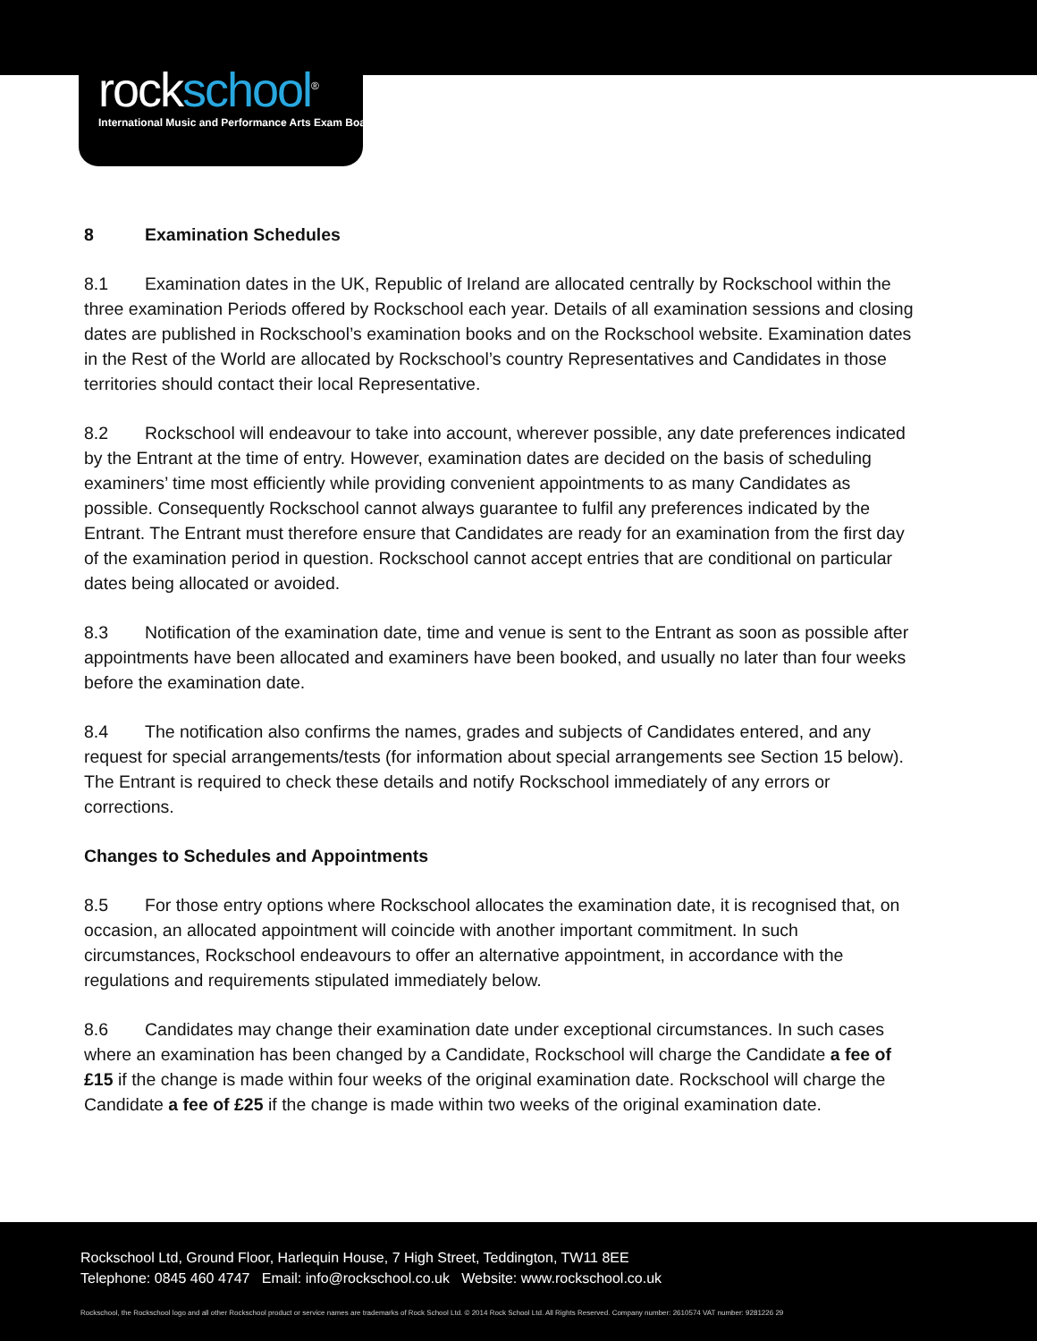rockschool<sup>®</sup>
International Music and Performance Arts Exam Board
8 Examination Schedules
8.1 Examination dates in the UK, Republic of Ireland are allocated centrally by Rockschool within the three examination Periods offered by Rockschool each year. Details of all examination sessions and closing dates are published in Rockschool’s examination books and on the Rockschool website. Examination dates in the Rest of the World are allocated by Rockschool’s country Representatives and Candidates in those territories should contact their local Representative.
8.2 Rockschool will endeavour to take into account, wherever possible, any date preferences indicated by the Entrant at the time of entry. However, examination dates are decided on the basis of scheduling examiners’ time most efficiently while providing convenient appointments to as many Candidates as possible. Consequently Rockschool cannot always guarantee to fulfil any preferences indicated by the Entrant. The Entrant must therefore ensure that Candidates are ready for an examination from the first day of the examination period in question. Rockschool cannot accept entries that are conditional on particular dates being allocated or avoided.
8.3 Notification of the examination date, time and venue is sent to the Entrant as soon as possible after appointments have been allocated and examiners have been booked, and usually no later than four weeks before the examination date.
8.4 The notification also confirms the names, grades and subjects of Candidates entered, and any request for special arrangements/tests (for information about special arrangements see Section 15 below). The Entrant is required to check these details and notify Rockschool immediately of any errors or corrections.
Changes to Schedules and Appointments
8.5 For those entry options where Rockschool allocates the examination date, it is recognised that, on occasion, an allocated appointment will coincide with another important commitment. In such circumstances, Rockschool endeavours to offer an alternative appointment, in accordance with the regulations and requirements stipulated immediately below.
8.6 Candidates may change their examination date under exceptional circumstances. In such cases where an examination has been changed by a Candidate, Rockschool will charge the Candidate a fee of £15 if the change is made within four weeks of the original examination date. Rockschool will charge the Candidate a fee of £25 if the change is made within two weeks of the original examination date.
Rockschool Ltd, Ground Floor, Harlequin House, 7 High Street, Teddington, TW11 8EE
Telephone: 0845 460 4747 Email: info@rockschool.co.uk Website: www.rockschool.co.uk
Rockschool, the Rockschool logo and all other Rockschool product or service names are trademarks of Rock School Ltd. © 2014 Rock School Ltd. All Rights Reserved. Company number: 2610574 VAT number: 9281226 29